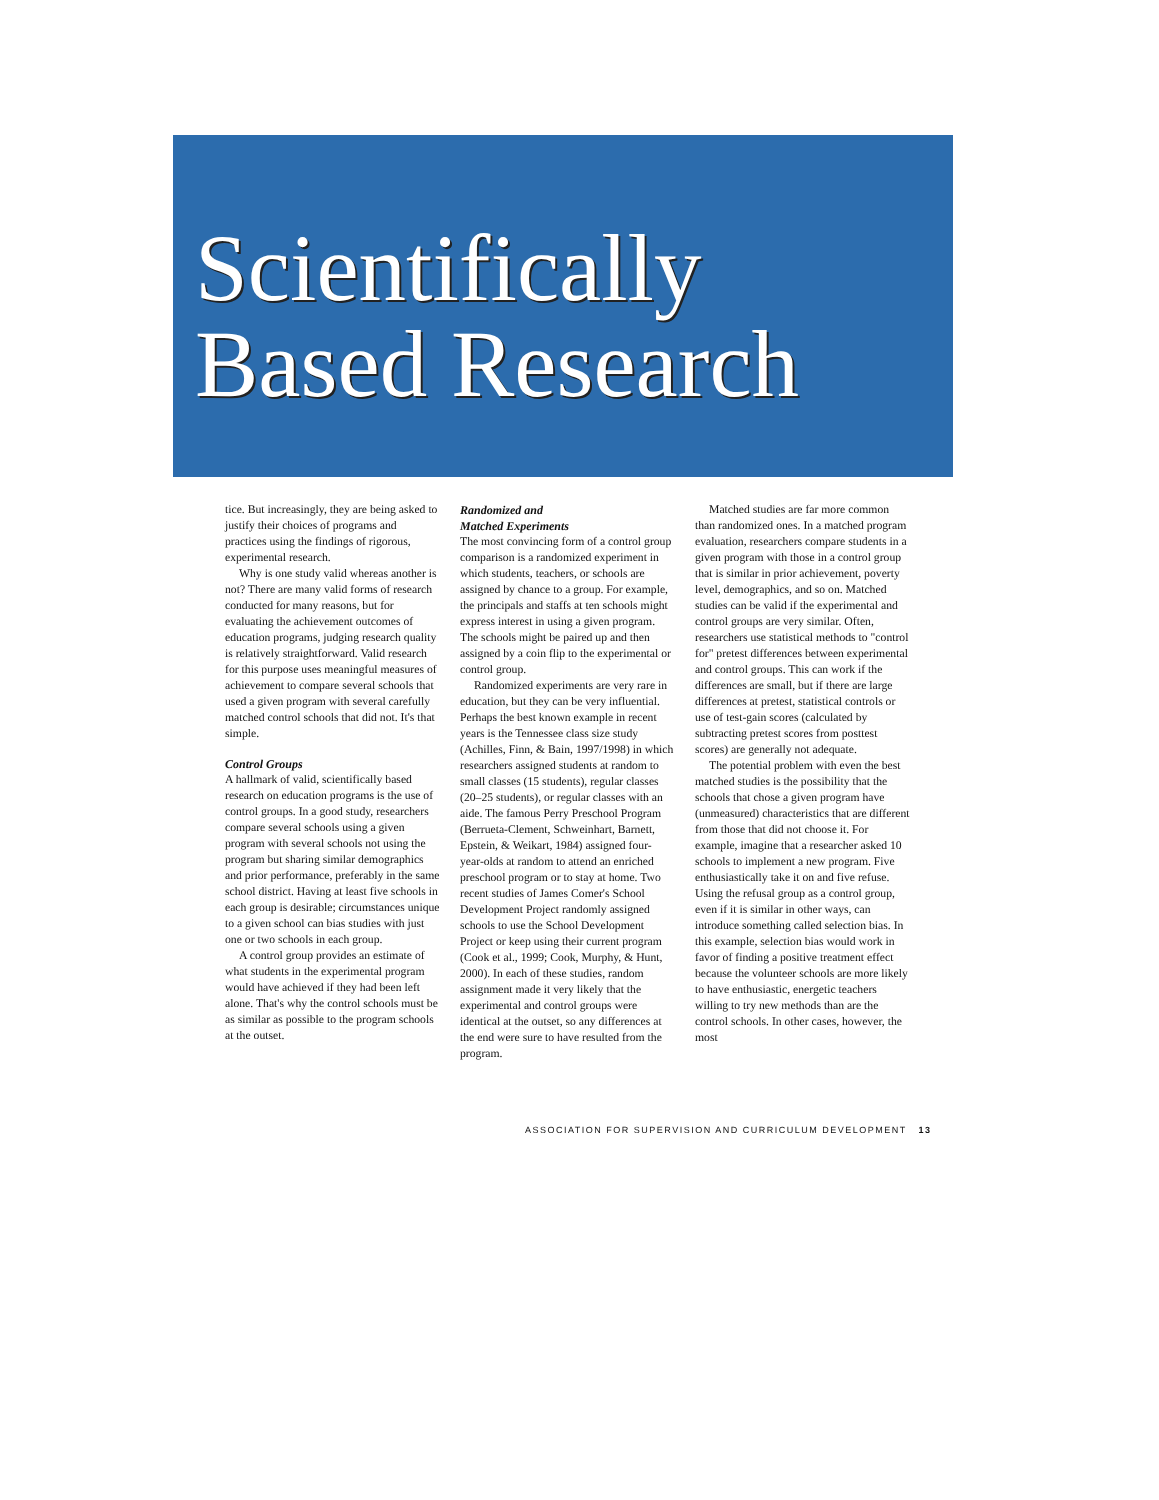Scientifically
Based Research
tice. But increasingly, they are being asked to justify their choices of programs and practices using the findings of rigorous, experimental research.
Why is one study valid whereas another is not? There are many valid forms of research conducted for many reasons, but for evaluating the achievement outcomes of education programs, judging research quality is relatively straightforward. Valid research for this purpose uses meaningful measures of achievement to compare several schools that used a given program with several carefully matched control schools that did not. It's that simple.
Control Groups
A hallmark of valid, scientifically based research on education programs is the use of control groups. In a good study, researchers compare several schools using a given program with several schools not using the program but sharing similar demographics and prior performance, preferably in the same school district. Having at least five schools in each group is desirable; circumstances unique to a given school can bias studies with just one or two schools in each group.
A control group provides an estimate of what students in the experimental program would have achieved if they had been left alone. That's why the control schools must be as similar as possible to the program schools at the outset.
Randomized and
Matched Experiments
The most convincing form of a control group comparison is a randomized experiment in which students, teachers, or schools are assigned by chance to a group. For example, the principals and staffs at ten schools might express interest in using a given program. The schools might be paired up and then assigned by a coin flip to the experimental or control group.
Randomized experiments are very rare in education, but they can be very influential. Perhaps the best known example in recent years is the Tennessee class size study (Achilles, Finn, & Bain, 1997/1998) in which researchers assigned students at random to small classes (15 students), regular classes (20–25 students), or regular classes with an aide. The famous Perry Preschool Program (Berrueta-Clement, Schweinhart, Barnett, Epstein, & Weikart, 1984) assigned four-year-olds at random to attend an enriched preschool program or to stay at home. Two recent studies of James Comer's School Development Project randomly assigned schools to use the School Development Project or keep using their current program (Cook et al., 1999; Cook, Murphy, & Hunt, 2000). In each of these studies, random assignment made it very likely that the experimental and control groups were identical at the outset, so any differences at the end were sure to have resulted from the program.
Matched studies are far more common than randomized ones. In a matched program evaluation, researchers compare students in a given program with those in a control group that is similar in prior achievement, poverty level, demographics, and so on. Matched studies can be valid if the experimental and control groups are very similar. Often, researchers use statistical methods to "control for" pretest differences between experimental and control groups. This can work if the differences are small, but if there are large differences at pretest, statistical controls or use of test-gain scores (calculated by subtracting pretest scores from posttest scores) are generally not adequate.
The potential problem with even the best matched studies is the possibility that the schools that chose a given program have (unmeasured) characteristics that are different from those that did not choose it. For example, imagine that a researcher asked 10 schools to implement a new program. Five enthusiastically take it on and five refuse. Using the refusal group as a control group, even if it is similar in other ways, can introduce something called selection bias. In this example, selection bias would work in favor of finding a positive treatment effect because the volunteer schools are more likely to have enthusiastic, energetic teachers willing to try new methods than are the control schools. In other cases, however, the most
ASSOCIATION FOR SUPERVISION AND CURRICULUM DEVELOPMENT 13